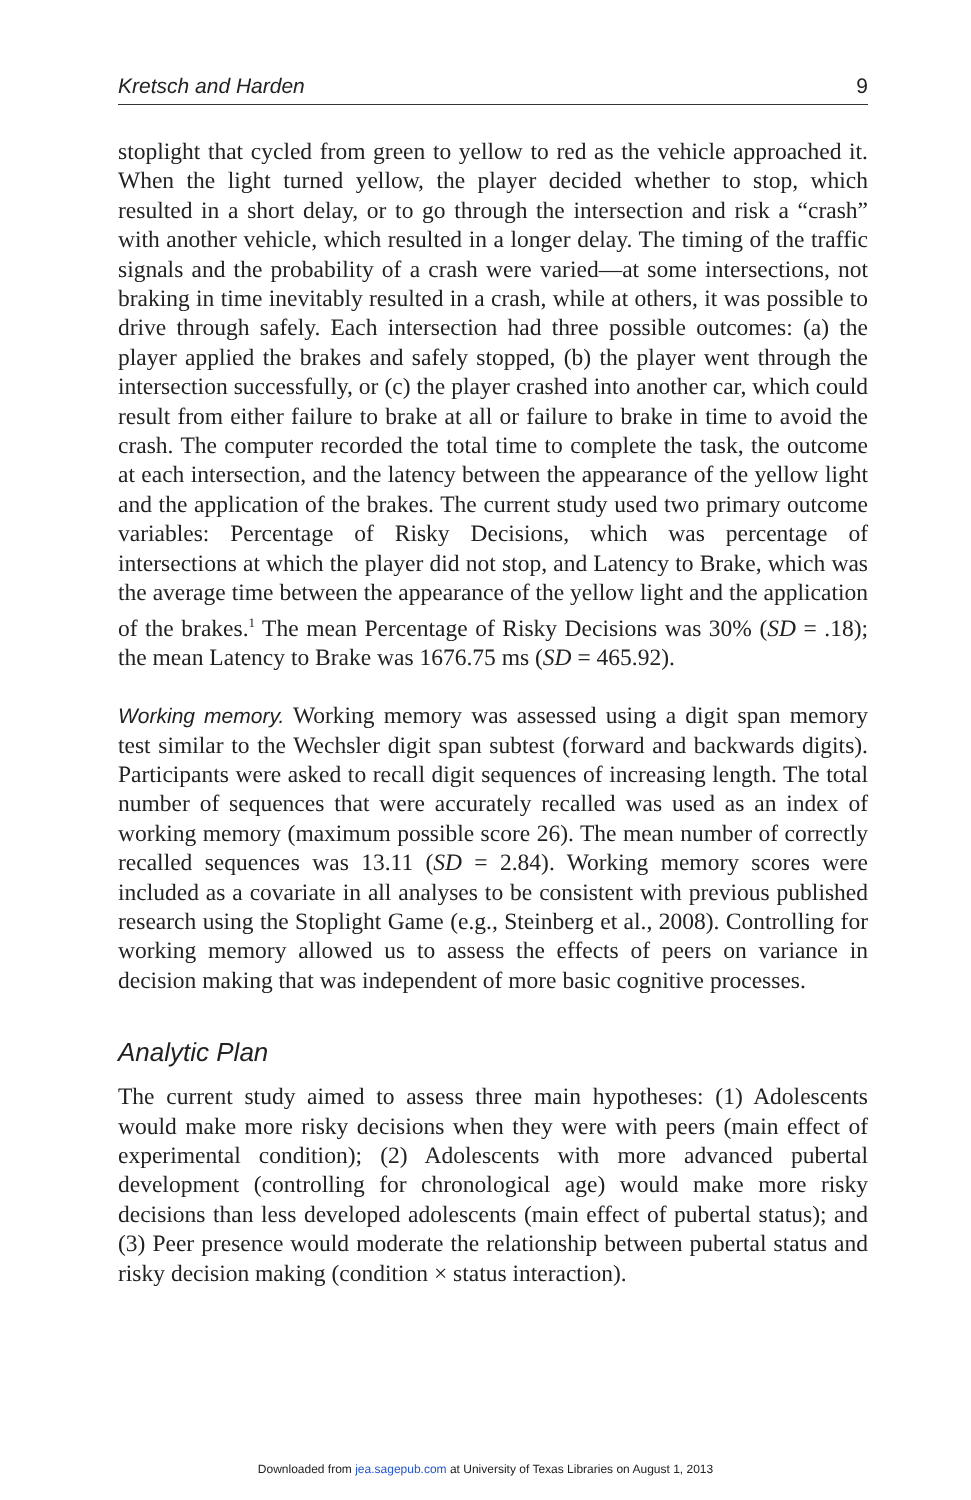Kretsch and Harden 9
stoplight that cycled from green to yellow to red as the vehicle approached it. When the light turned yellow, the player decided whether to stop, which resulted in a short delay, or to go through the intersection and risk a “crash” with another vehicle, which resulted in a longer delay. The timing of the traffic signals and the probability of a crash were varied—at some intersections, not braking in time inevitably resulted in a crash, while at others, it was possible to drive through safely. Each intersection had three possible outcomes: (a) the player applied the brakes and safely stopped, (b) the player went through the intersection successfully, or (c) the player crashed into another car, which could result from either failure to brake at all or failure to brake in time to avoid the crash. The computer recorded the total time to complete the task, the outcome at each intersection, and the latency between the appearance of the yellow light and the application of the brakes. The current study used two primary outcome variables: Percentage of Risky Decisions, which was percentage of intersections at which the player did not stop, and Latency to Brake, which was the average time between the appearance of the yellow light and the application of the brakes.<sup>1</sup> The mean Percentage of Risky Decisions was 30% (SD = .18); the mean Latency to Brake was 1676.75 ms (SD = 465.92).
Working memory. Working memory was assessed using a digit span memory test similar to the Wechsler digit span subtest (forward and backwards digits). Participants were asked to recall digit sequences of increasing length. The total number of sequences that were accurately recalled was used as an index of working memory (maximum possible score 26). The mean number of correctly recalled sequences was 13.11 (SD = 2.84). Working memory scores were included as a covariate in all analyses to be consistent with previous published research using the Stoplight Game (e.g., Steinberg et al., 2008). Controlling for working memory allowed us to assess the effects of peers on variance in decision making that was independent of more basic cognitive processes.
Analytic Plan
The current study aimed to assess three main hypotheses: (1) Adolescents would make more risky decisions when they were with peers (main effect of experimental condition); (2) Adolescents with more advanced pubertal development (controlling for chronological age) would make more risky decisions than less developed adolescents (main effect of pubertal status); and (3) Peer presence would moderate the relationship between pubertal status and risky decision making (condition × status interaction).
Downloaded from jea.sagepub.com at University of Texas Libraries on August 1, 2013